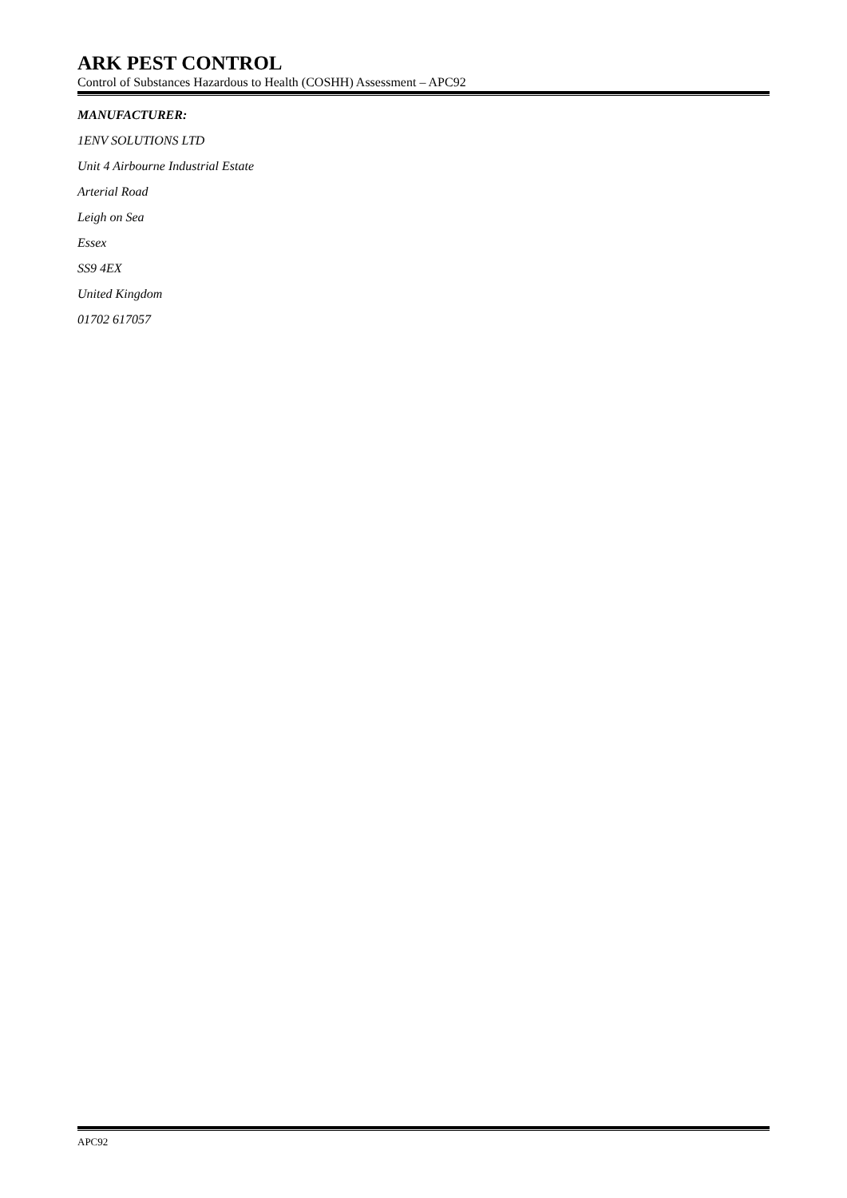ARK PEST CONTROL
Control of Substances Hazardous to Health (COSHH) Assessment – APC92
MANUFACTURER:
1ENV SOLUTIONS LTD
Unit 4 Airbourne Industrial Estate
Arterial Road
Leigh on Sea
Essex
SS9 4EX
United Kingdom
01702 617057
APC92